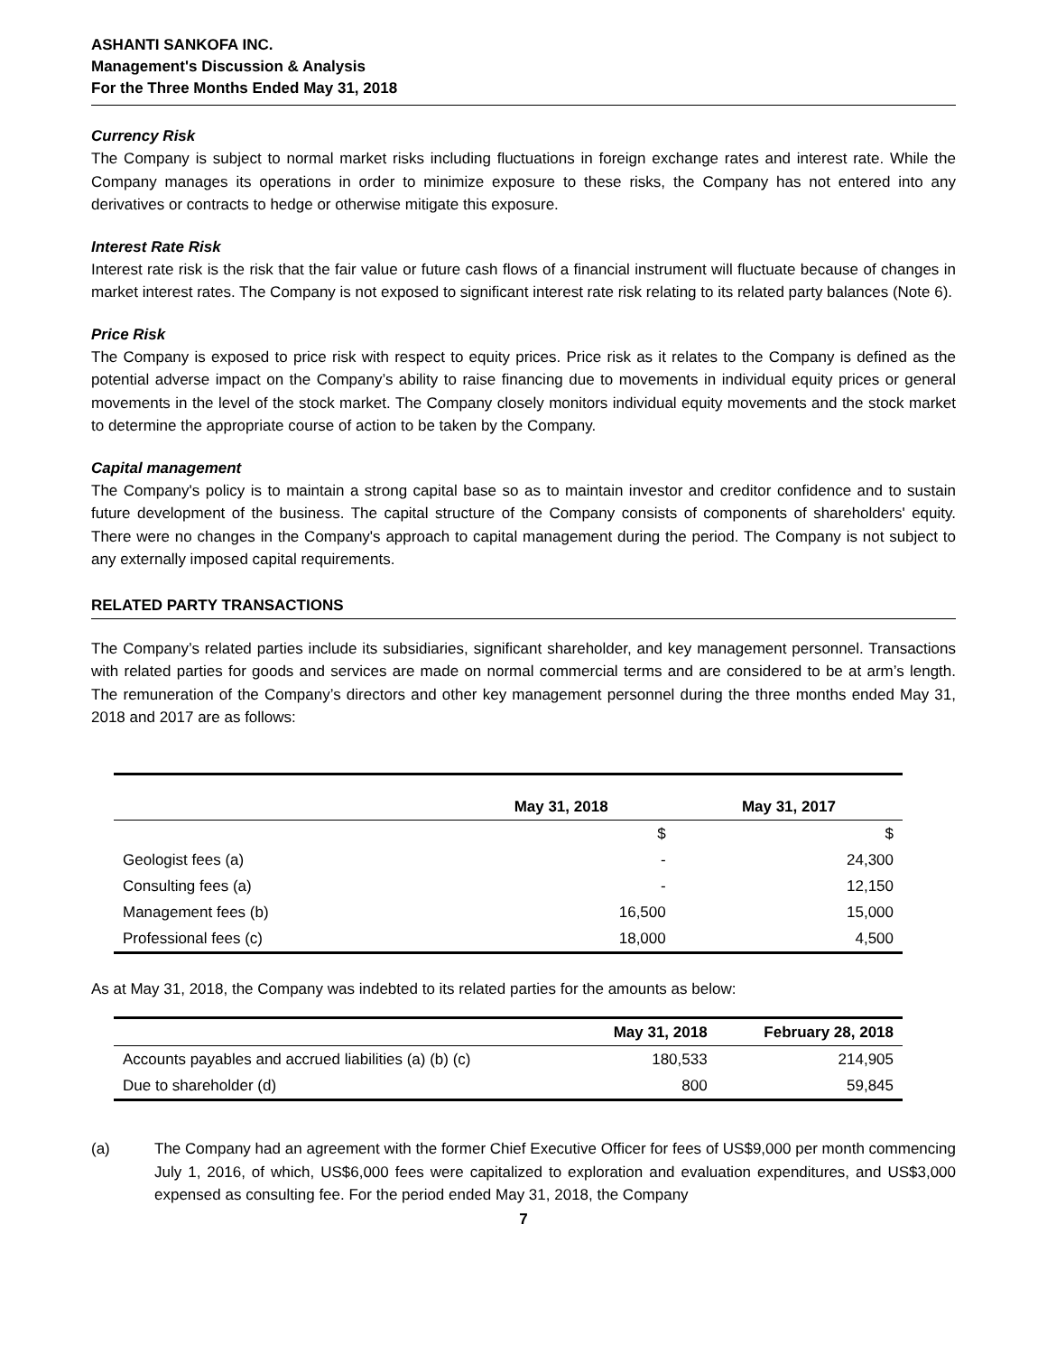ASHANTI SANKOFA INC.
Management's Discussion & Analysis
For the Three Months Ended May 31, 2018
Currency Risk
The Company is subject to normal market risks including fluctuations in foreign exchange rates and interest rate. While the Company manages its operations in order to minimize exposure to these risks, the Company has not entered into any derivatives or contracts to hedge or otherwise mitigate this exposure.
Interest Rate Risk
Interest rate risk is the risk that the fair value or future cash flows of a financial instrument will fluctuate because of changes in market interest rates. The Company is not exposed to significant interest rate risk relating to its related party balances (Note 6).
Price Risk
The Company is exposed to price risk with respect to equity prices. Price risk as it relates to the Company is defined as the potential adverse impact on the Company’s ability to raise financing due to movements in individual equity prices or general movements in the level of the stock market. The Company closely monitors individual equity movements and the stock market to determine the appropriate course of action to be taken by the Company.
Capital management
The Company's policy is to maintain a strong capital base so as to maintain investor and creditor confidence and to sustain future development of the business. The capital structure of the Company consists of components of shareholders' equity. There were no changes in the Company's approach to capital management during the period. The Company is not subject to any externally imposed capital requirements.
RELATED PARTY TRANSACTIONS
The Company’s related parties include its subsidiaries, significant shareholder, and key management personnel. Transactions with related parties for goods and services are made on normal commercial terms and are considered to be at arm’s length. The remuneration of the Company’s directors and other key management personnel during the three months ended May 31, 2018 and 2017 are as follows:
| | May 31, 2018 | May 31, 2017 |
| --- | --- | --- |
| | $ | $ |
| Geologist fees (a) | - | 24,300 |
| Consulting fees (a) | - | 12,150 |
| Management fees (b) | 16,500 | 15,000 |
| Professional fees (c) | 18,000 | 4,500 |
As at May 31, 2018, the Company was indebted to its related parties for the amounts as below:
| | May 31, 2018 | February 28, 2018 |
| --- | --- | --- |
| Accounts payables and accrued liabilities (a) (b) (c) | 180,533 | 214,905 |
| Due to shareholder (d) | 800 | 59,845 |
(a)
The Company had an agreement with the former Chief Executive Officer for fees of US$9,000 per month commencing July 1, 2016, of which, US$6,000 fees were capitalized to exploration and evaluation expenditures, and US$3,000 expensed as consulting fee. For the period ended May 31, 2018, the Company
7